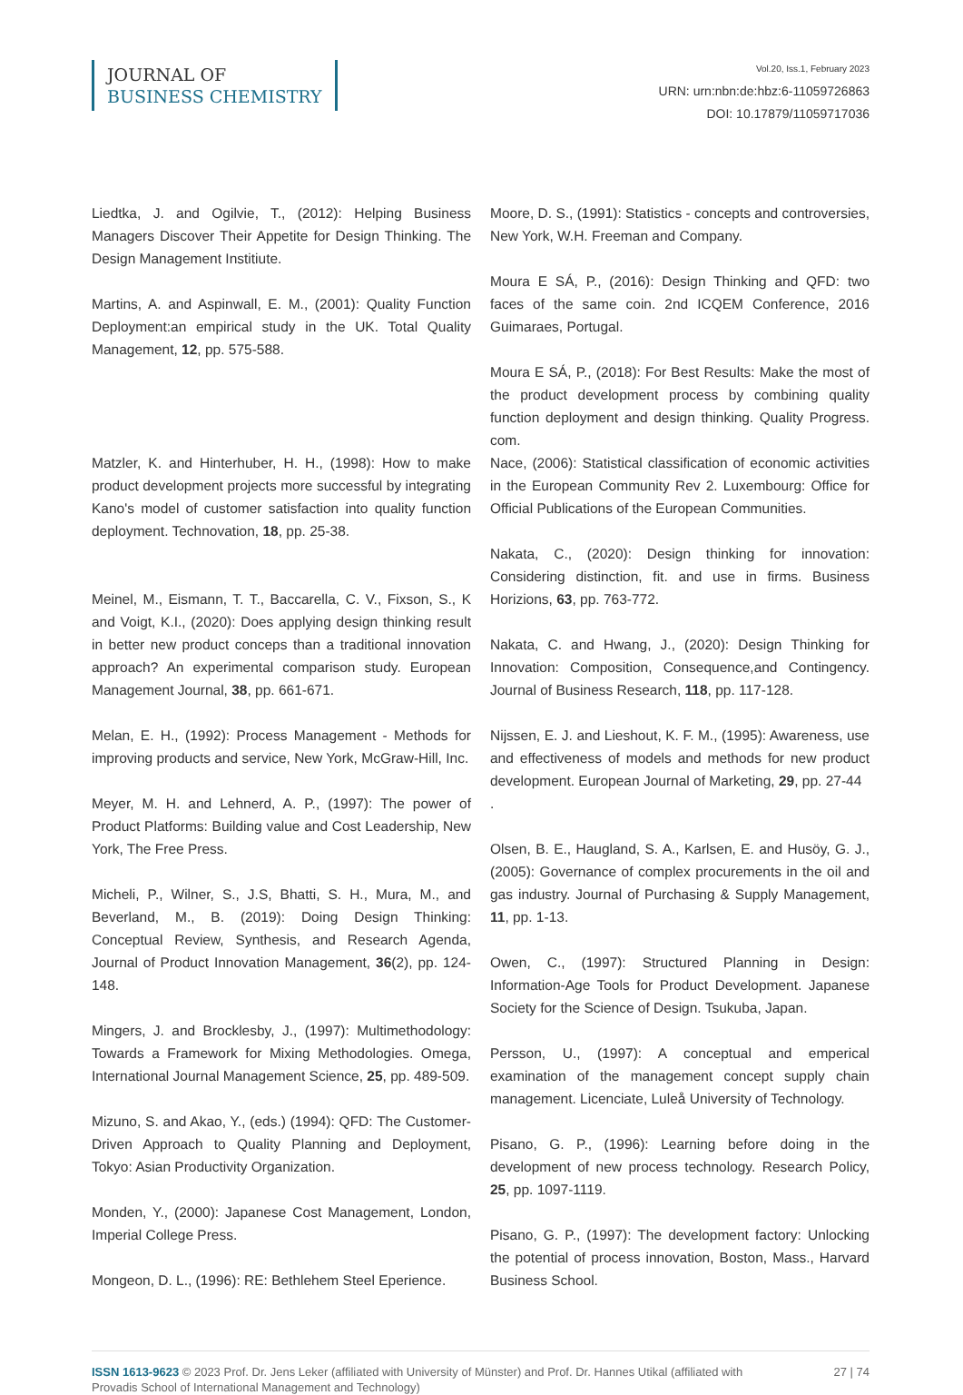JOURNAL OF
BUSINESS CHEMISTRY
Vol.20, Iss.1, February 2023
URN: urn:nbn:de:hbz:6-11059726863
DOI: 10.17879/11059717036
Liedtka, J. and Ogilvie, T., (2012): Helping Business Managers Discover Their Appetite for Design Thinking. The Design Management Institiute.
Martins, A. and Aspinwall, E. M., (2001): Quality Function Deployment:an empirical study in the UK. Total Quality Management, 12, pp. 575-588.
Matzler, K. and Hinterhuber, H. H., (1998): How to make product development projects more successful by integrating Kano's model of customer satisfaction into quality function deployment. Technovation, 18, pp. 25-38.
Meinel, M., Eismann, T. T., Baccarella, C. V., Fixson, S., K and Voigt, K.I., (2020): Does applying design thinking result in better new product conceps than a traditional innovation approach? An experimental comparison study. European Management Journal, 38, pp. 661-671.
Melan, E. H., (1992): Process Management - Methods for improving products and service, New York, McGraw-Hill, Inc.
Meyer, M. H. and Lehnerd, A. P., (1997): The power of Product Platforms: Building value and Cost Leadership, New York, The Free Press.
Micheli, P., Wilner, S., J.S, Bhatti, S. H., Mura, M., and Beverland, M., B. (2019): Doing Design Thinking: Conceptual Review, Synthesis, and Research Agenda, Journal of Product Innovation Management, 36(2), pp. 124-148.
Mingers, J. and Brocklesby, J., (1997): Multimethodology: Towards a Framework for Mixing Methodologies. Omega, International Journal Management Science, 25, pp. 489-509.
Mizuno, S. and Akao, Y., (eds.) (1994): QFD: The Customer-Driven Approach to Quality Planning and Deployment, Tokyo: Asian Productivity Organization.
Monden, Y., (2000): Japanese Cost Management, London, Imperial College Press.
Mongeon, D. L., (1996): RE: Bethlehem Steel Eperience.
Moore, D. S., (1991): Statistics - concepts and controversies, New York, W.H. Freeman and Company.
Moura E SÁ, P., (2016): Design Thinking and QFD: two faces of the same coin. 2nd ICQEM Conference, 2016 Guimaraes, Portugal.
Moura E SÁ, P., (2018): For Best Results: Make the most of the product development process by combining quality function deployment and design thinking. Quality Progress. com.
Nace, (2006): Statistical classification of economic activities in the European Community Rev 2. Luxembourg: Office for Official Publications of the European Communities.
Nakata, C., (2020): Design thinking for innovation: Considering distinction, fit. and use in firms. Business Horizions, 63, pp. 763-772.
Nakata, C. and Hwang, J., (2020): Design Thinking for Innovation: Composition, Consequence,and Contingency. Journal of Business Research, 118, pp. 117-128.
Nijssen, E. J. and Lieshout, K. F. M., (1995): Awareness, use and effectiveness of models and methods for new product development. European Journal of Marketing, 29, pp. 27-44
.
Olsen, B. E., Haugland, S. A., Karlsen, E. and Husöy, G. J., (2005): Governance of complex procurements in the oil and gas industry. Journal of Purchasing & Supply Management, 11, pp. 1-13.
Owen, C., (1997): Structured Planning in Design: Information-Age Tools for Product Development. Japanese Society for the Science of Design. Tsukuba, Japan.
Persson, U., (1997): A conceptual and emperical examination of the management concept supply chain management. Licenciate, Luleå University of Technology.
Pisano, G. P., (1996): Learning before doing in the development of new process technology. Research Policy, 25, pp. 1097-1119.
Pisano, G. P., (1997): The development factory: Unlocking the potential of process innovation, Boston, Mass., Harvard Business School.
ISSN 1613-9623 © 2023 Prof. Dr. Jens Leker (affiliated with University of Münster) and Prof. Dr. Hannes Utikal (affiliated with Provadis School of International Management and Technology)
27 | 74